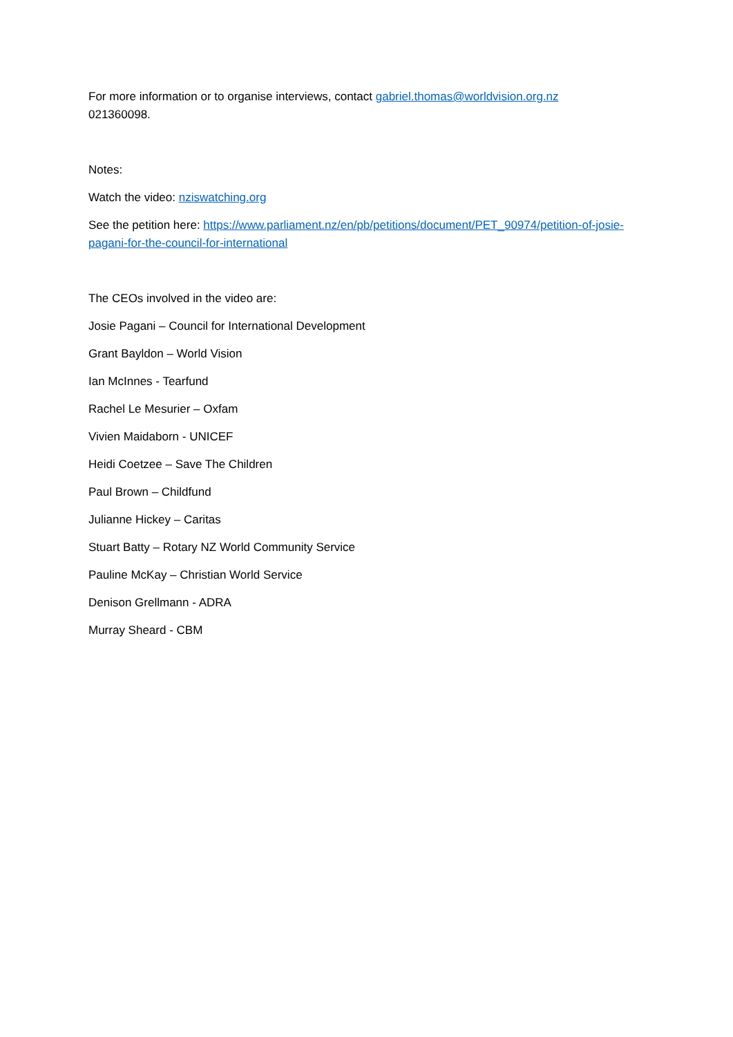For more information or to organise interviews, contact gabriel.thomas@worldvision.org.nz
021360098.
Notes:
Watch the video: nziswatching.org
See the petition here: https://www.parliament.nz/en/pb/petitions/document/PET_90974/petition-of-josie-pagani-for-the-council-for-international
The CEOs involved in the video are:
Josie Pagani – Council for International Development
Grant Bayldon – World Vision
Ian McInnes - Tearfund
Rachel Le Mesurier – Oxfam
Vivien Maidaborn - UNICEF
Heidi Coetzee – Save The Children
Paul Brown – Childfund
Julianne Hickey – Caritas
Stuart Batty – Rotary NZ World Community Service
Pauline McKay – Christian World Service
Denison Grellmann - ADRA
Murray Sheard - CBM